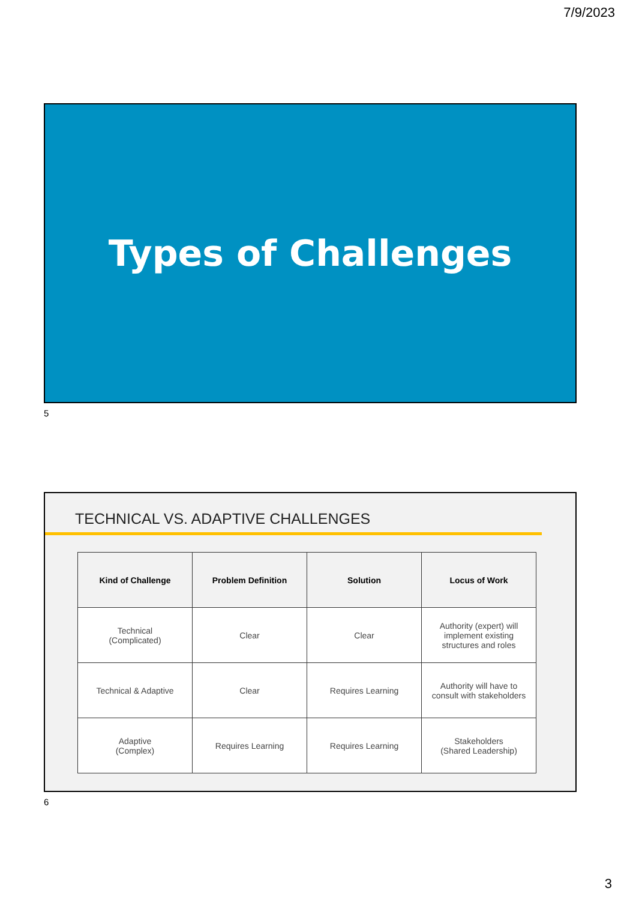7/9/2023
Types of Challenges
5
TECHNICAL VS. ADAPTIVE CHALLENGES
| Kind of Challenge | Problem Definition | Solution | Locus of Work |
| --- | --- | --- | --- |
| Technical (Complicated) | Clear | Clear | Authority (expert) will implement existing structures and roles |
| Technical & Adaptive | Clear | Requires Learning | Authority will have to consult with stakeholders |
| Adaptive (Complex) | Requires Learning | Requires Learning | Stakeholders (Shared Leadership) |
6
3